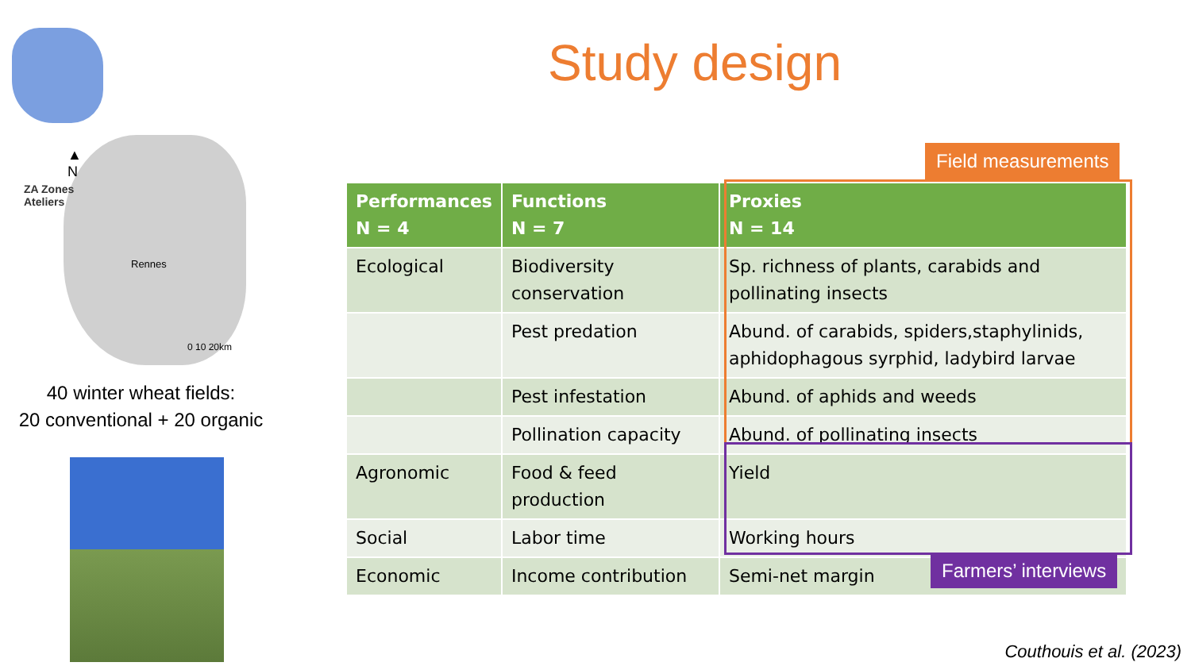▲
N
ZA Zones
Ateliers
Rennes
0 10 20km
40 winter wheat fields:
20 conventional + 20 organic
Study design
Field measurements
| Performances N = 4 | Functions N = 7 | Proxies N = 14 |
| --- | --- | --- |
| Ecological | Biodiversity conservation | Sp. richness of plants, carabids and pollinating insects |
| | Pest predation | Abund. of carabids, spiders,staphylinids, aphidophagous syrphid, ladybird larvae |
| | Pest infestation | Abund. of aphids and weeds |
| | Pollination capacity | Abund. of pollinating insects |
| Agronomic | Food & feed production | Yield |
| Social | Labor time | Working hours |
| Economic | Income contribution | Semi-net margin |
Farmers’ interviews
Couthouis et al. (2023)